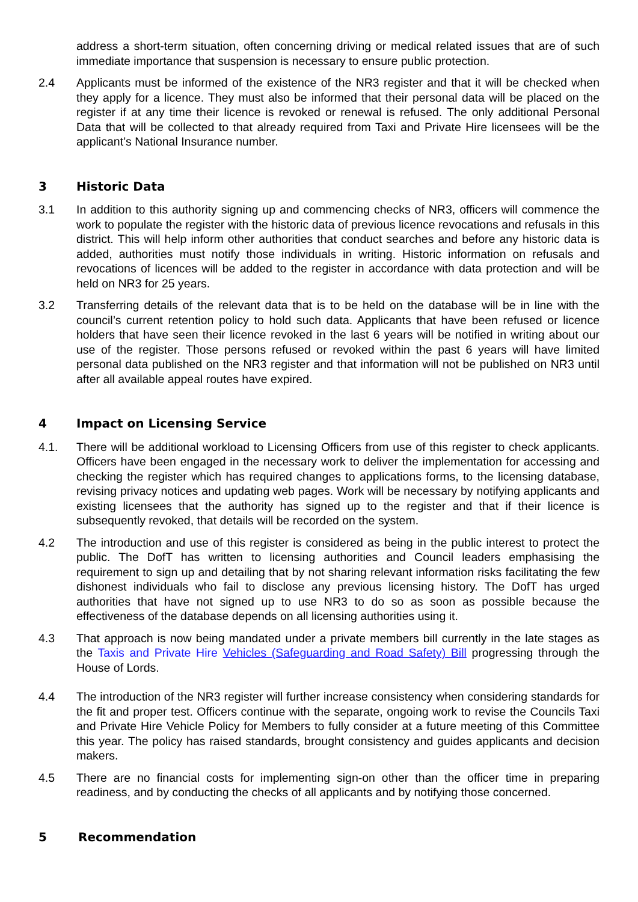address a short-term situation, often concerning driving or medical related issues that are of such immediate importance that suspension is necessary to ensure public protection.
2.4 Applicants must be informed of the existence of the NR3 register and that it will be checked when they apply for a licence. They must also be informed that their personal data will be placed on the register if at any time their licence is revoked or renewal is refused. The only additional Personal Data that will be collected to that already required from Taxi and Private Hire licensees will be the applicant’s National Insurance number.
3 Historic Data
3.1 In addition to this authority signing up and commencing checks of NR3, officers will commence the work to populate the register with the historic data of previous licence revocations and refusals in this district. This will help inform other authorities that conduct searches and before any historic data is added, authorities must notify those individuals in writing. Historic information on refusals and revocations of licences will be added to the register in accordance with data protection and will be held on NR3 for 25 years.
3.2 Transferring details of the relevant data that is to be held on the database will be in line with the council’s current retention policy to hold such data. Applicants that have been refused or licence holders that have seen their licence revoked in the last 6 years will be notified in writing about our use of the register. Those persons refused or revoked within the past 6 years will have limited personal data published on the NR3 register and that information will not be published on NR3 until after all available appeal routes have expired.
4 Impact on Licensing Service
4.1. There will be additional workload to Licensing Officers from use of this register to check applicants. Officers have been engaged in the necessary work to deliver the implementation for accessing and checking the register which has required changes to applications forms, to the licensing database, revising privacy notices and updating web pages. Work will be necessary by notifying applicants and existing licensees that the authority has signed up to the register and that if their licence is subsequently revoked, that details will be recorded on the system.
4.2 The introduction and use of this register is considered as being in the public interest to protect the public. The DofT has written to licensing authorities and Council leaders emphasising the requirement to sign up and detailing that by not sharing relevant information risks facilitating the few dishonest individuals who fail to disclose any previous licensing history. The DofT has urged authorities that have not signed up to use NR3 to do so as soon as possible because the effectiveness of the database depends on all licensing authorities using it.
4.3 That approach is now being mandated under a private members bill currently in the late stages as the Taxis and Private Hire Vehicles (Safeguarding and Road Safety) Bill progressing through the House of Lords.
4.4 The introduction of the NR3 register will further increase consistency when considering standards for the fit and proper test. Officers continue with the separate, ongoing work to revise the Councils Taxi and Private Hire Vehicle Policy for Members to fully consider at a future meeting of this Committee this year. The policy has raised standards, brought consistency and guides applicants and decision makers.
4.5 There are no financial costs for implementing sign-on other than the officer time in preparing readiness, and by conducting the checks of all applicants and by notifying those concerned.
5 Recommendation